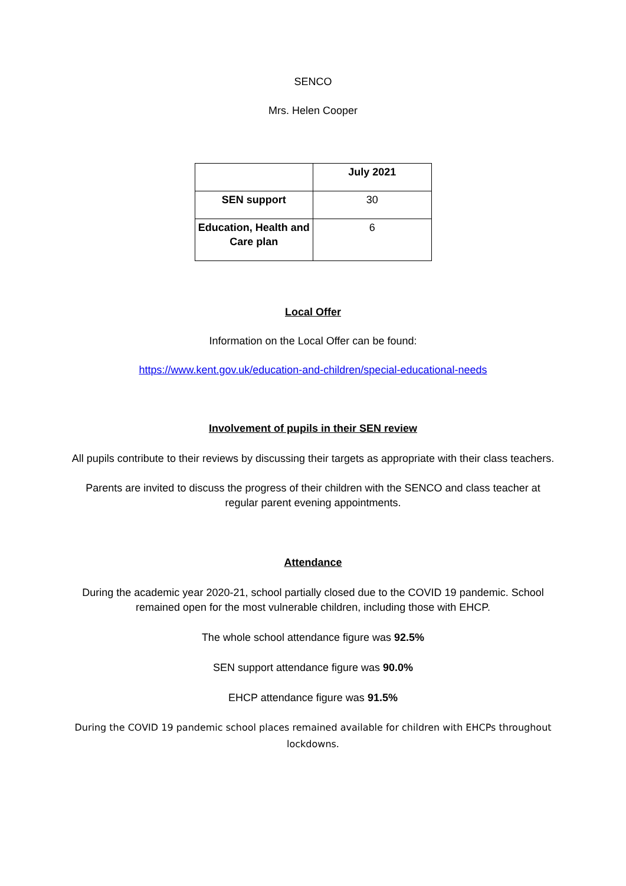SENCO
Mrs. Helen Cooper
| | July 2021 |
| SEN support | 30 |
| Education, Health and Care plan | 6 |
Local Offer
Information on the Local Offer can be found:
https://www.kent.gov.uk/education-and-children/special-educational-needs
Involvement of pupils in their SEN review
All pupils contribute to their reviews by discussing their targets as appropriate with their class teachers.
Parents are invited to discuss the progress of their children with the SENCO and class teacher at regular parent evening appointments.
Attendance
During the academic year 2020-21, school partially closed due to the COVID 19 pandemic. School remained open for the most vulnerable children, including those with EHCP.
The whole school attendance figure was 92.5%
SEN support attendance figure was 90.0%
EHCP attendance figure was 91.5%
During the COVID 19 pandemic school places remained available for children with EHCPs throughout lockdowns.